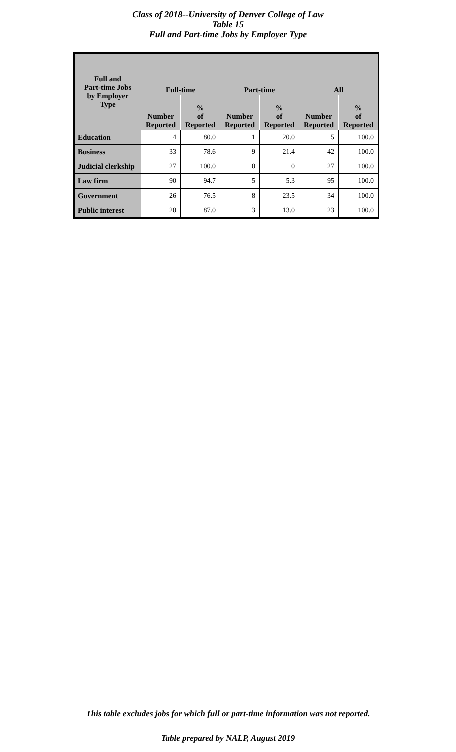Class of 2018--University of Denver College of Law
Table 15
Full and Part-time Jobs by Employer Type
| Full and Part-time Jobs by Employer Type | Full-time | | Part-time | | All | |
| --- | --- | --- | --- | --- | --- | --- |
| | Number Reported | % of Reported | Number Reported | % of Reported | Number Reported | % of Reported |
| Education | 4 | 80.0 | 1 | 20.0 | 5 | 100.0 |
| Business | 33 | 78.6 | 9 | 21.4 | 42 | 100.0 |
| Judicial clerkship | 27 | 100.0 | 0 | 0 | 27 | 100.0 |
| Law firm | 90 | 94.7 | 5 | 5.3 | 95 | 100.0 |
| Government | 26 | 76.5 | 8 | 23.5 | 34 | 100.0 |
| Public interest | 20 | 87.0 | 3 | 13.0 | 23 | 100.0 |
This table excludes jobs for which full or part-time information was not reported.
Table prepared by NALP, August 2019